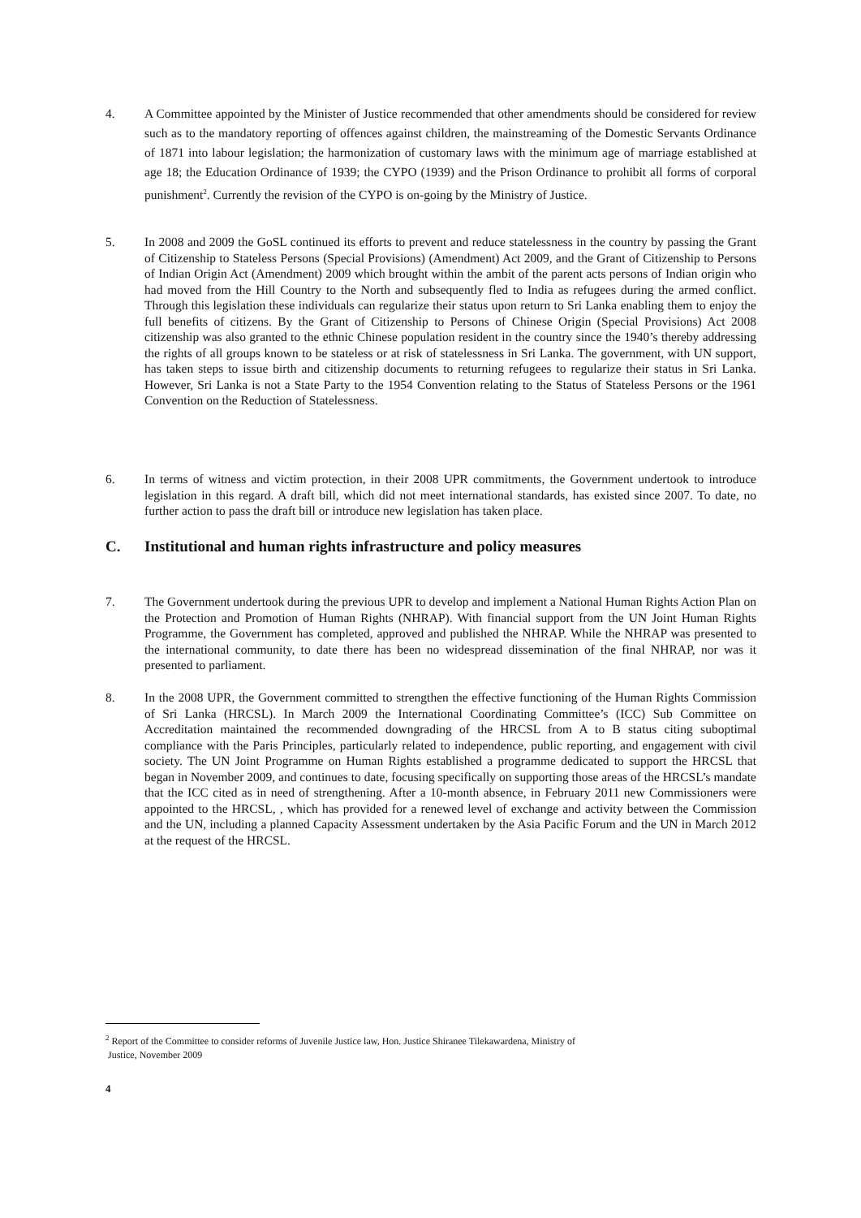4. A Committee appointed by the Minister of Justice recommended that other amendments should be considered for review such as to the mandatory reporting of offences against children, the mainstreaming of the Domestic Servants Ordinance of 1871 into labour legislation; the harmonization of customary laws with the minimum age of marriage established at age 18; the Education Ordinance of 1939; the CYPO (1939) and the Prison Ordinance to prohibit all forms of corporal punishment<sup>2</sup>. Currently the revision of the CYPO is on-going by the Ministry of Justice.
5. In 2008 and 2009 the GoSL continued its efforts to prevent and reduce statelessness in the country by passing the Grant of Citizenship to Stateless Persons (Special Provisions) (Amendment) Act 2009, and the Grant of Citizenship to Persons of Indian Origin Act (Amendment) 2009 which brought within the ambit of the parent acts persons of Indian origin who had moved from the Hill Country to the North and subsequently fled to India as refugees during the armed conflict. Through this legislation these individuals can regularize their status upon return to Sri Lanka enabling them to enjoy the full benefits of citizens. By the Grant of Citizenship to Persons of Chinese Origin (Special Provisions) Act 2008 citizenship was also granted to the ethnic Chinese population resident in the country since the 1940’s thereby addressing the rights of all groups known to be stateless or at risk of statelessness in Sri Lanka. The government, with UN support, has taken steps to issue birth and citizenship documents to returning refugees to regularize their status in Sri Lanka. However, Sri Lanka is not a State Party to the 1954 Convention relating to the Status of Stateless Persons or the 1961 Convention on the Reduction of Statelessness.
6. In terms of witness and victim protection, in their 2008 UPR commitments, the Government undertook to introduce legislation in this regard. A draft bill, which did not meet international standards, has existed since 2007. To date, no further action to pass the draft bill or introduce new legislation has taken place.
C. Institutional and human rights infrastructure and policy measures
7. The Government undertook during the previous UPR to develop and implement a National Human Rights Action Plan on the Protection and Promotion of Human Rights (NHRAP). With financial support from the UN Joint Human Rights Programme, the Government has completed, approved and published the NHRAP. While the NHRAP was presented to the international community, to date there has been no widespread dissemination of the final NHRAP, nor was it presented to parliament.
8. In the 2008 UPR, the Government committed to strengthen the effective functioning of the Human Rights Commission of Sri Lanka (HRCSL). In March 2009 the International Coordinating Committee’s (ICC) Sub Committee on Accreditation maintained the recommended downgrading of the HRCSL from A to B status citing suboptimal compliance with the Paris Principles, particularly related to independence, public reporting, and engagement with civil society. The UN Joint Programme on Human Rights established a programme dedicated to support the HRCSL that began in November 2009, and continues to date, focusing specifically on supporting those areas of the HRCSL’s mandate that the ICC cited as in need of strengthening. After a 10-month absence, in February 2011 new Commissioners were appointed to the HRCSL, , which has provided for a renewed level of exchange and activity between the Commission and the UN, including a planned Capacity Assessment undertaken by the Asia Pacific Forum and the UN in March 2012 at the request of the HRCSL.
<sup>2</sup> Report of the Committee to consider reforms of Juvenile Justice law, Hon. Justice Shiranee Tilekawardena, Ministry of
Justice, November 2009
4